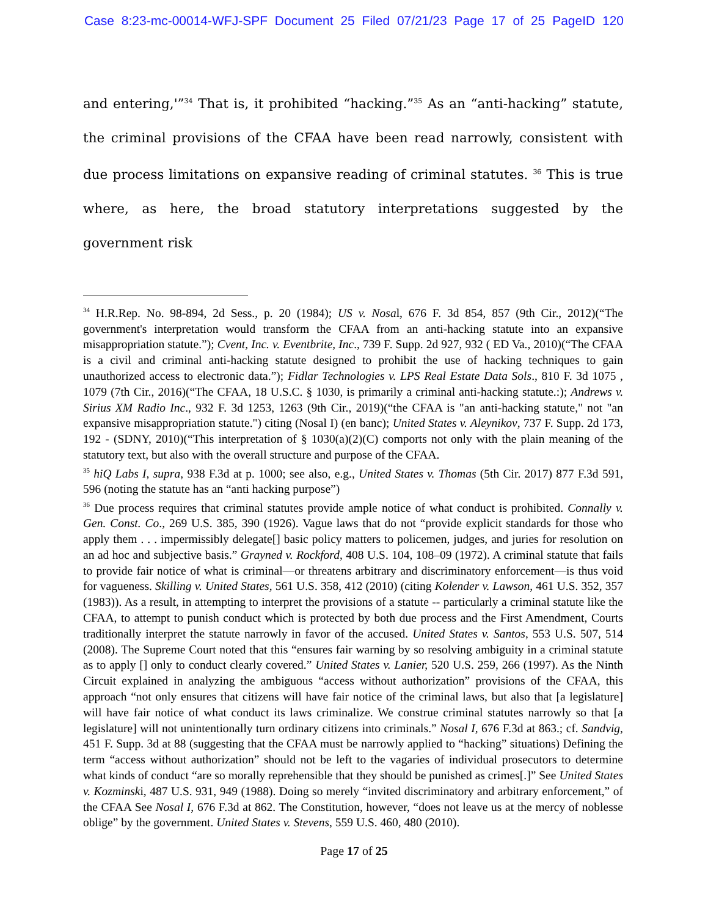Case 8:23-mc-00014-WFJ-SPF Document 25 Filed 07/21/23 Page 17 of 25 PageID 120
and entering,'”<sup>34</sup> That is, it prohibited “hacking.”<sup>35</sup> As an “anti-hacking” statute, the criminal provisions of the CFAA have been read narrowly, consistent with due process limitations on expansive reading of criminal statutes. <sup>36</sup> This is true where, as here, the broad statutory interpretations suggested by the government risk
<sup>34</sup> H.R.Rep. No. 98-894, 2d Sess., p. 20 (1984); US v. Nosal, 676 F. 3d 854, 857 (9th Cir., 2012)(“The government's interpretation would transform the CFAA from an anti-hacking statute into an expansive misappropriation statute.”); Cvent, Inc. v. Eventbrite, Inc., 739 F. Supp. 2d 927, 932 ( ED Va., 2010)(“The CFAA is a civil and criminal anti-hacking statute designed to prohibit the use of hacking techniques to gain unauthorized access to electronic data.”); Fidlar Technologies v. LPS Real Estate Data Sols., 810 F. 3d 1075 , 1079 (7th Cir., 2016)(“The CFAA, 18 U.S.C. § 1030, is primarily a criminal anti-hacking statute.:); Andrews v. Sirius XM Radio Inc., 932 F. 3d 1253, 1263 (9th Cir., 2019)(“the CFAA is "an anti-hacking statute," not "an expansive misappropriation statute.") citing (Nosal I) (en banc); United States v. Aleynikov, 737 F. Supp. 2d 173, 192 - (SDNY, 2010)(“This interpretation of § 1030(a)(2)(C) comports not only with the plain meaning of the statutory text, but also with the overall structure and purpose of the CFAA.
<sup>35</sup> hiQ Labs I, supra, 938 F.3d at p. 1000; see also, e.g., United States v. Thomas (5th Cir. 2017) 877 F.3d 591, 596 (noting the statute has an “anti hacking purpose”)
<sup>36</sup> Due process requires that criminal statutes provide ample notice of what conduct is prohibited. Connally v. Gen. Const. Co., 269 U.S. 385, 390 (1926). Vague laws that do not “provide explicit standards for those who apply them . . . impermissibly delegate[] basic policy matters to policemen, judges, and juries for resolution on an ad hoc and subjective basis.” Grayned v. Rockford, 408 U.S. 104, 108–09 (1972). A criminal statute that fails to provide fair notice of what is criminal—or threatens arbitrary and discriminatory enforcement—is thus void for vagueness. Skilling v. United States, 561 U.S. 358, 412 (2010) (citing Kolender v. Lawson, 461 U.S. 352, 357 (1983)). As a result, in attempting to interpret the provisions of a statute -- particularly a criminal statute like the CFAA, to attempt to punish conduct which is protected by both due process and the First Amendment, Courts traditionally interpret the statute narrowly in favor of the accused. United States v. Santos, 553 U.S. 507, 514 (2008). The Supreme Court noted that this “ensures fair warning by so resolving ambiguity in a criminal statute as to apply [] only to conduct clearly covered.” United States v. Lanier, 520 U.S. 259, 266 (1997). As the Ninth Circuit explained in analyzing the ambiguous “access without authorization” provisions of the CFAA, this approach “not only ensures that citizens will have fair notice of the criminal laws, but also that [a legislature] will have fair notice of what conduct its laws criminalize. We construe criminal statutes narrowly so that [a legislature] will not unintentionally turn ordinary citizens into criminals.” Nosal I, 676 F.3d at 863.; cf. Sandvig, 451 F. Supp. 3d at 88 (suggesting that the CFAA must be narrowly applied to “hacking” situations) Defining the term “access without authorization” should not be left to the vagaries of individual prosecutors to determine what kinds of conduct “are so morally reprehensible that they should be punished as crimes[.]” See United States v. Kozminski, 487 U.S. 931, 949 (1988). Doing so merely “invited discriminatory and arbitrary enforcement,” of the CFAA See Nosal I, 676 F.3d at 862. The Constitution, however, “does not leave us at the mercy of noblesse oblige” by the government. United States v. Stevens, 559 U.S. 460, 480 (2010).
Page 17 of 25